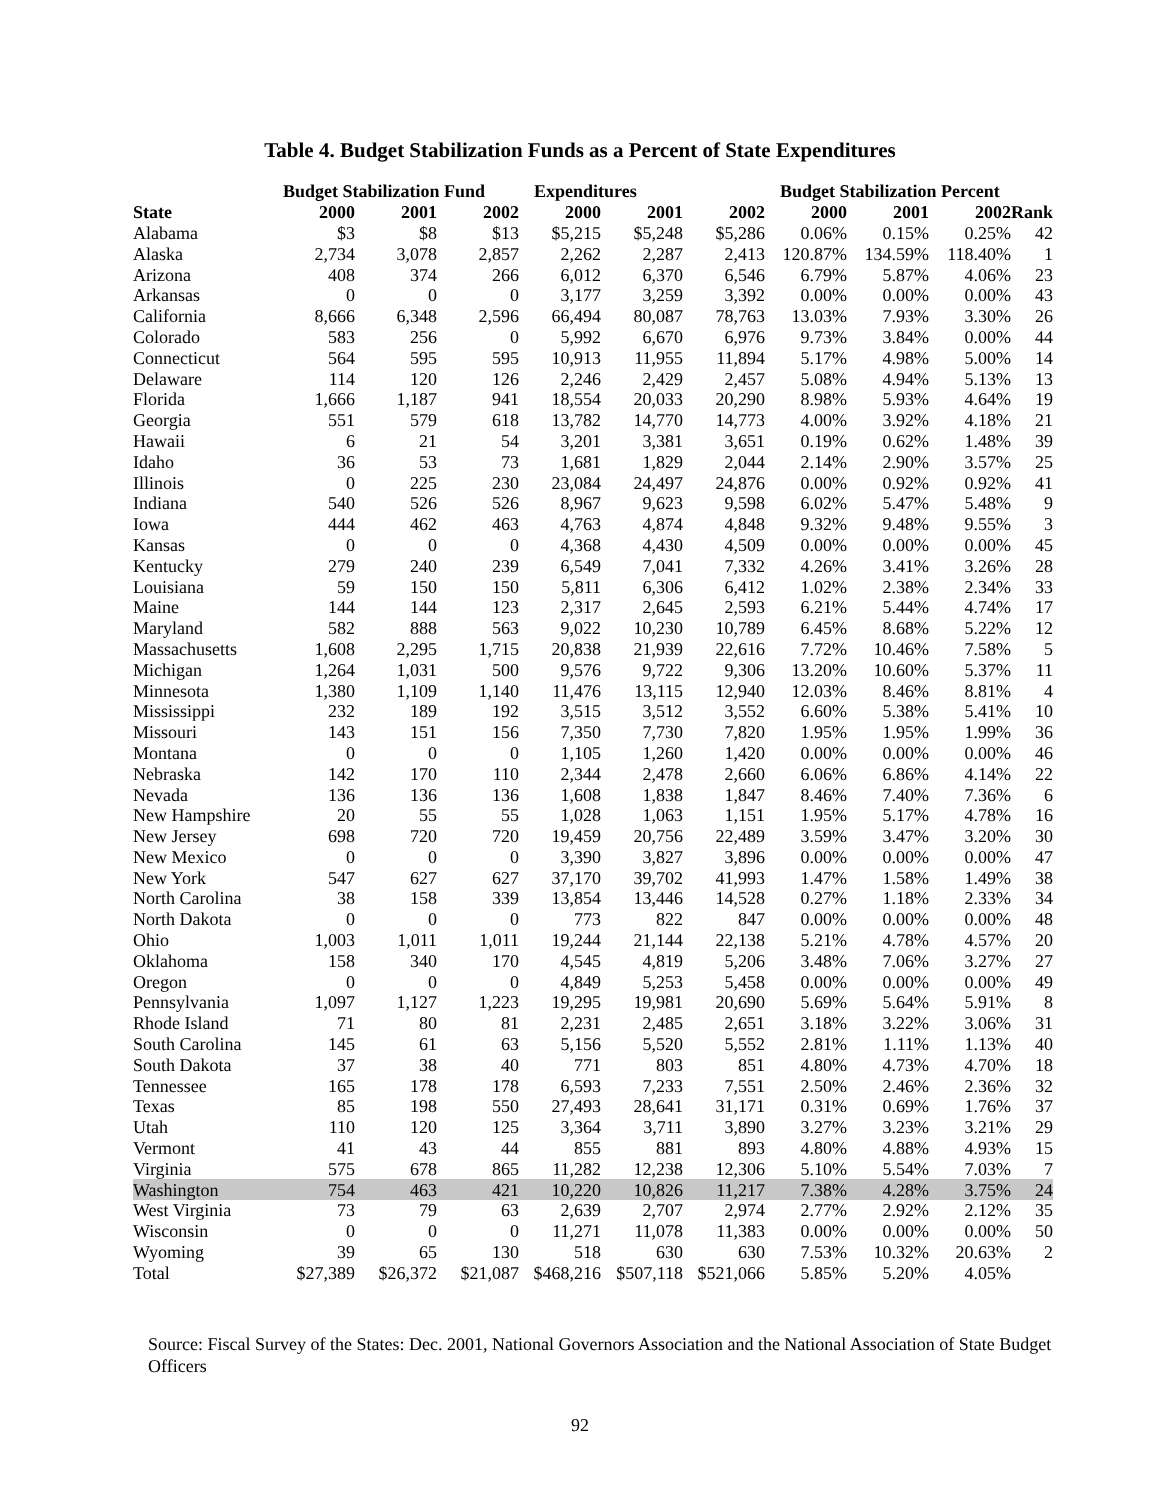Table 4. Budget Stabilization Funds as a Percent of State Expenditures
| | Budget Stabilization Fund | | | Expenditures | | | Budget Stabilization Percent | | | |
| --- | --- | --- | --- | --- | --- | --- | --- | --- | --- | --- |
| State | 2000 | 2001 | 2002 | 2000 | 2001 | 2002 | 2000 | 2001 | 2002 | Rank |
| Alabama | $3 | $8 | $13 | $5,215 | $5,248 | $5,286 | 0.06% | 0.15% | 0.25% | 42 |
| Alaska | 2,734 | 3,078 | 2,857 | 2,262 | 2,287 | 2,413 | 120.87% | 134.59% | 118.40% | 1 |
| Arizona | 408 | 374 | 266 | 6,012 | 6,370 | 6,546 | 6.79% | 5.87% | 4.06% | 23 |
| Arkansas | 0 | 0 | 0 | 3,177 | 3,259 | 3,392 | 0.00% | 0.00% | 0.00% | 43 |
| California | 8,666 | 6,348 | 2,596 | 66,494 | 80,087 | 78,763 | 13.03% | 7.93% | 3.30% | 26 |
| Colorado | 583 | 256 | 0 | 5,992 | 6,670 | 6,976 | 9.73% | 3.84% | 0.00% | 44 |
| Connecticut | 564 | 595 | 595 | 10,913 | 11,955 | 11,894 | 5.17% | 4.98% | 5.00% | 14 |
| Delaware | 114 | 120 | 126 | 2,246 | 2,429 | 2,457 | 5.08% | 4.94% | 5.13% | 13 |
| Florida | 1,666 | 1,187 | 941 | 18,554 | 20,033 | 20,290 | 8.98% | 5.93% | 4.64% | 19 |
| Georgia | 551 | 579 | 618 | 13,782 | 14,770 | 14,773 | 4.00% | 3.92% | 4.18% | 21 |
| Hawaii | 6 | 21 | 54 | 3,201 | 3,381 | 3,651 | 0.19% | 0.62% | 1.48% | 39 |
| Idaho | 36 | 53 | 73 | 1,681 | 1,829 | 2,044 | 2.14% | 2.90% | 3.57% | 25 |
| Illinois | 0 | 225 | 230 | 23,084 | 24,497 | 24,876 | 0.00% | 0.92% | 0.92% | 41 |
| Indiana | 540 | 526 | 526 | 8,967 | 9,623 | 9,598 | 6.02% | 5.47% | 5.48% | 9 |
| Iowa | 444 | 462 | 463 | 4,763 | 4,874 | 4,848 | 9.32% | 9.48% | 9.55% | 3 |
| Kansas | 0 | 0 | 0 | 4,368 | 4,430 | 4,509 | 0.00% | 0.00% | 0.00% | 45 |
| Kentucky | 279 | 240 | 239 | 6,549 | 7,041 | 7,332 | 4.26% | 3.41% | 3.26% | 28 |
| Louisiana | 59 | 150 | 150 | 5,811 | 6,306 | 6,412 | 1.02% | 2.38% | 2.34% | 33 |
| Maine | 144 | 144 | 123 | 2,317 | 2,645 | 2,593 | 6.21% | 5.44% | 4.74% | 17 |
| Maryland | 582 | 888 | 563 | 9,022 | 10,230 | 10,789 | 6.45% | 8.68% | 5.22% | 12 |
| Massachusetts | 1,608 | 2,295 | 1,715 | 20,838 | 21,939 | 22,616 | 7.72% | 10.46% | 7.58% | 5 |
| Michigan | 1,264 | 1,031 | 500 | 9,576 | 9,722 | 9,306 | 13.20% | 10.60% | 5.37% | 11 |
| Minnesota | 1,380 | 1,109 | 1,140 | 11,476 | 13,115 | 12,940 | 12.03% | 8.46% | 8.81% | 4 |
| Mississippi | 232 | 189 | 192 | 3,515 | 3,512 | 3,552 | 6.60% | 5.38% | 5.41% | 10 |
| Missouri | 143 | 151 | 156 | 7,350 | 7,730 | 7,820 | 1.95% | 1.95% | 1.99% | 36 |
| Montana | 0 | 0 | 0 | 1,105 | 1,260 | 1,420 | 0.00% | 0.00% | 0.00% | 46 |
| Nebraska | 142 | 170 | 110 | 2,344 | 2,478 | 2,660 | 6.06% | 6.86% | 4.14% | 22 |
| Nevada | 136 | 136 | 136 | 1,608 | 1,838 | 1,847 | 8.46% | 7.40% | 7.36% | 6 |
| New Hampshire | 20 | 55 | 55 | 1,028 | 1,063 | 1,151 | 1.95% | 5.17% | 4.78% | 16 |
| New Jersey | 698 | 720 | 720 | 19,459 | 20,756 | 22,489 | 3.59% | 3.47% | 3.20% | 30 |
| New Mexico | 0 | 0 | 0 | 3,390 | 3,827 | 3,896 | 0.00% | 0.00% | 0.00% | 47 |
| New York | 547 | 627 | 627 | 37,170 | 39,702 | 41,993 | 1.47% | 1.58% | 1.49% | 38 |
| North Carolina | 38 | 158 | 339 | 13,854 | 13,446 | 14,528 | 0.27% | 1.18% | 2.33% | 34 |
| North Dakota | 0 | 0 | 0 | 773 | 822 | 847 | 0.00% | 0.00% | 0.00% | 48 |
| Ohio | 1,003 | 1,011 | 1,011 | 19,244 | 21,144 | 22,138 | 5.21% | 4.78% | 4.57% | 20 |
| Oklahoma | 158 | 340 | 170 | 4,545 | 4,819 | 5,206 | 3.48% | 7.06% | 3.27% | 27 |
| Oregon | 0 | 0 | 0 | 4,849 | 5,253 | 5,458 | 0.00% | 0.00% | 0.00% | 49 |
| Pennsylvania | 1,097 | 1,127 | 1,223 | 19,295 | 19,981 | 20,690 | 5.69% | 5.64% | 5.91% | 8 |
| Rhode Island | 71 | 80 | 81 | 2,231 | 2,485 | 2,651 | 3.18% | 3.22% | 3.06% | 31 |
| South Carolina | 145 | 61 | 63 | 5,156 | 5,520 | 5,552 | 2.81% | 1.11% | 1.13% | 40 |
| South Dakota | 37 | 38 | 40 | 771 | 803 | 851 | 4.80% | 4.73% | 4.70% | 18 |
| Tennessee | 165 | 178 | 178 | 6,593 | 7,233 | 7,551 | 2.50% | 2.46% | 2.36% | 32 |
| Texas | 85 | 198 | 550 | 27,493 | 28,641 | 31,171 | 0.31% | 0.69% | 1.76% | 37 |
| Utah | 110 | 120 | 125 | 3,364 | 3,711 | 3,890 | 3.27% | 3.23% | 3.21% | 29 |
| Vermont | 41 | 43 | 44 | 855 | 881 | 893 | 4.80% | 4.88% | 4.93% | 15 |
| Virginia | 575 | 678 | 865 | 11,282 | 12,238 | 12,306 | 5.10% | 5.54% | 7.03% | 7 |
| Washington | 754 | 463 | 421 | 10,220 | 10,826 | 11,217 | 7.38% | 4.28% | 3.75% | 24 |
| West Virginia | 73 | 79 | 63 | 2,639 | 2,707 | 2,974 | 2.77% | 2.92% | 2.12% | 35 |
| Wisconsin | 0 | 0 | 0 | 11,271 | 11,078 | 11,383 | 0.00% | 0.00% | 0.00% | 50 |
| Wyoming | 39 | 65 | 130 | 518 | 630 | 630 | 7.53% | 10.32% | 20.63% | 2 |
| Total | $27,389 | $26,372 | $21,087 | $468,216 | $507,118 | $521,066 | 5.85% | 5.20% | 4.05% | |
Source: Fiscal Survey of the States: Dec. 2001, National Governors Association and the National Association of State Budget Officers
92